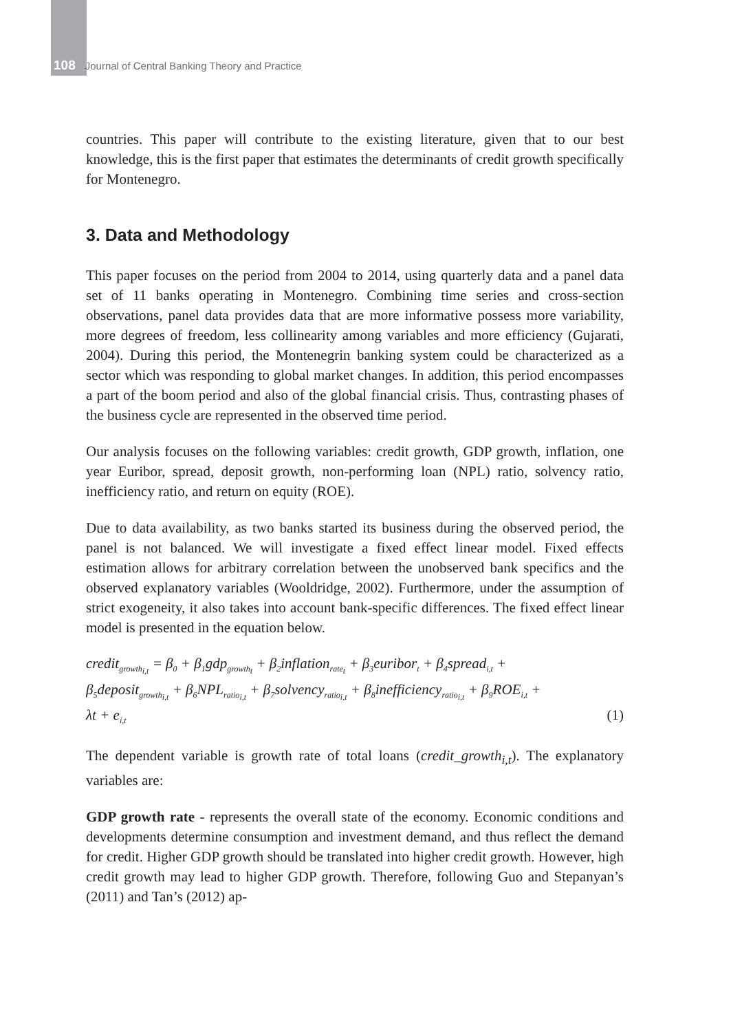108 Journal of Central Banking Theory and Practice
countries. This paper will contribute to the existing literature, given that to our best knowledge, this is the first paper that estimates the determinants of credit growth specifically for Montenegro.
3. Data and Methodology
This paper focuses on the period from 2004 to 2014, using quarterly data and a panel data set of 11 banks operating in Montenegro. Combining time series and cross-section observations, panel data provides data that are more informative possess more variability, more degrees of freedom, less collinearity among variables and more efficiency (Gujarati, 2004). During this period, the Montenegrin banking system could be characterized as a sector which was responding to global market changes. In addition, this period encompasses a part of the boom period and also of the global financial crisis. Thus, contrasting phases of the business cycle are represented in the observed time period.
Our analysis focuses on the following variables: credit growth, GDP growth, inflation, one year Euribor, spread, deposit growth, non-performing loan (NPL) ratio, solvency ratio, inefficiency ratio, and return on equity (ROE).
Due to data availability, as two banks started its business during the observed period, the panel is not balanced. We will investigate a fixed effect linear model. Fixed effects estimation allows for arbitrary correlation between the unobserved bank specifics and the observed explanatory variables (Wooldridge, 2002). Furthermore, under the assumption of strict exogeneity, it also takes into account bank-specific differences. The fixed effect linear model is presented in the equation below.
credit<sub>growth<sub>i,t</sub></sub> = β<sub>0</sub> + β<sub>1</sub>gdp<sub>growth<sub>t</sub></sub> + β<sub>2</sub>inflation<sub>rate<sub>t</sub></sub> + β<sub>3</sub>euribor<sub>t</sub> + β<sub>4</sub>spread<sub>i,t</sub> +
β<sub>5</sub>deposit<sub>growth<sub>i,t</sub></sub> + β<sub>6</sub>NPL<sub>ratio<sub>i,t</sub></sub> + β<sub>7</sub>solvency<sub>ratio<sub>i,t</sub></sub> + β<sub>8</sub>inefficiency<sub>ratio<sub>i,t</sub></sub> + β<sub>9</sub>ROE<sub>i,t</sub> +
λt + e<sub>i,t</sub> (1)
The dependent variable is growth rate of total loans (credit_growth<sub>i,t</sub>). The explanatory variables are:
GDP growth rate - represents the overall state of the economy. Economic conditions and developments determine consumption and investment demand, and thus reflect the demand for credit. Higher GDP growth should be translated into higher credit growth. However, high credit growth may lead to higher GDP growth. Therefore, following Guo and Stepanyan’s (2011) and Tan’s (2012) ap-